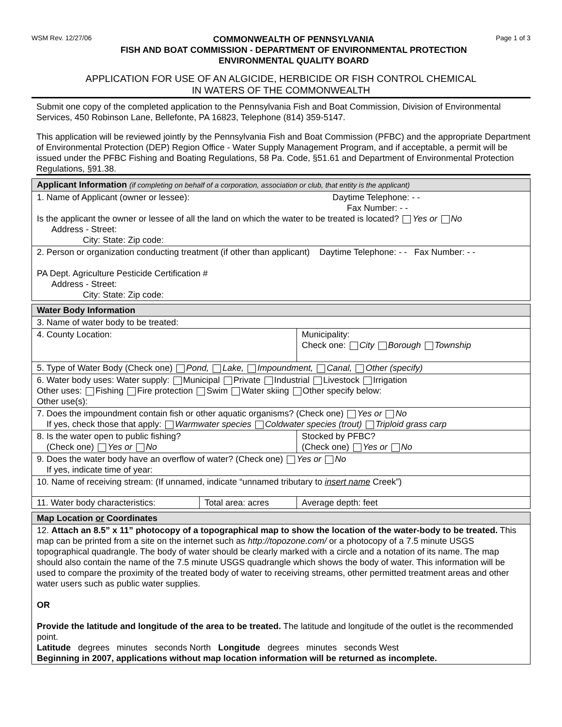WSM Rev. 12/27/06
COMMONWEALTH OF PENNSYLVANIA
FISH AND BOAT COMMISSION - DEPARTMENT OF ENVIRONMENTAL PROTECTION
ENVIRONMENTAL QUALITY BOARD
Page 1 of 3
APPLICATION FOR USE OF AN ALGICIDE, HERBICIDE OR FISH CONTROL CHEMICAL
IN WATERS OF THE COMMONWEALTH
Submit one copy of the completed application to the Pennsylvania Fish and Boat Commission, Division of Environmental Services, 450 Robinson Lane, Bellefonte, PA 16823, Telephone (814) 359-5147.
This application will be reviewed jointly by the Pennsylvania Fish and Boat Commission (PFBC) and the appropriate Department of Environmental Protection (DEP) Region Office - Water Supply Management Program, and if acceptable, a permit will be issued under the PFBC Fishing and Boating Regulations, 58 Pa. Code, §51.61 and Department of Environmental Protection Regulations, §91.38.
| Applicant Information (if completing on behalf of a corporation, association or club, that entity is the applicant) |
| 1. Name of Applicant (owner or lessee): Daytime Telephone: - - Fax Number: - - Is the applicant the owner or lessee of all the land on which the water to be treated is located? Yes or No Address - Street: City: State: Zip code: |
| 2. Person or organization conducting treatment (if other than applicant) Daytime Telephone: - - Fax Number: - - PA Dept. Agriculture Pesticide Certification # Address - Street: City: State: Zip code: |
| Water Body Information | | |
| 3. Name of water body to be treated: | | |
| 4. County Location: | | Municipality: Check one: City Borough Township |
| 5. Type of Water Body (Check one) Pond, Lake, Impoundment, Canal, Other (specify) | | |
| 6. Water body uses: Water supply: Municipal Private Industrial Livestock Irrigation Other uses: Fishing Fire protection Swim Water skiing Other specify below: Other use(s): | | |
| 7. Does the impoundment contain fish or other aquatic organisms? (Check one) Yes or No If yes, check those that apply: Warmwater species Coldwater species (trout) Triploid grass carp | | |
| 8. Is the water open to public fishing? (Check one) Yes or No | | Stocked by PFBC? (Check one) Yes or No |
| 9. Does the water body have an overflow of water? (Check one) Yes or No If yes, indicate time of year: | | |
| 10. Name of receiving stream: (If unnamed, indicate “unnamed tributary to insert name Creek”) | | |
| 11. Water body characteristics: | Total area: acres | Average depth: feet |
| Map Location or Coordinates |
| 12. Attach an 8.5” x 11” photocopy of a topographical map to show the location of the water-body to be treated. This map can be printed from a site on the internet such as http://topozone.com/ or a photocopy of a 7.5 minute USGS topographical quadrangle. The body of water should be clearly marked with a circle and a notation of its name. The map should also contain the name of the 7.5 minute USGS quadrangle which shows the body of water. This information will be used to compare the proximity of the treated body of water to receiving streams, other permitted treatment areas and other water users such as public water supplies. OR Provide the latitude and longitude of the area to be treated. The latitude and longitude of the outlet is the recommended point. Latitude degrees minutes seconds North Longitude degrees minutes seconds West Beginning in 2007, applications without map location information will be returned as incomplete. |